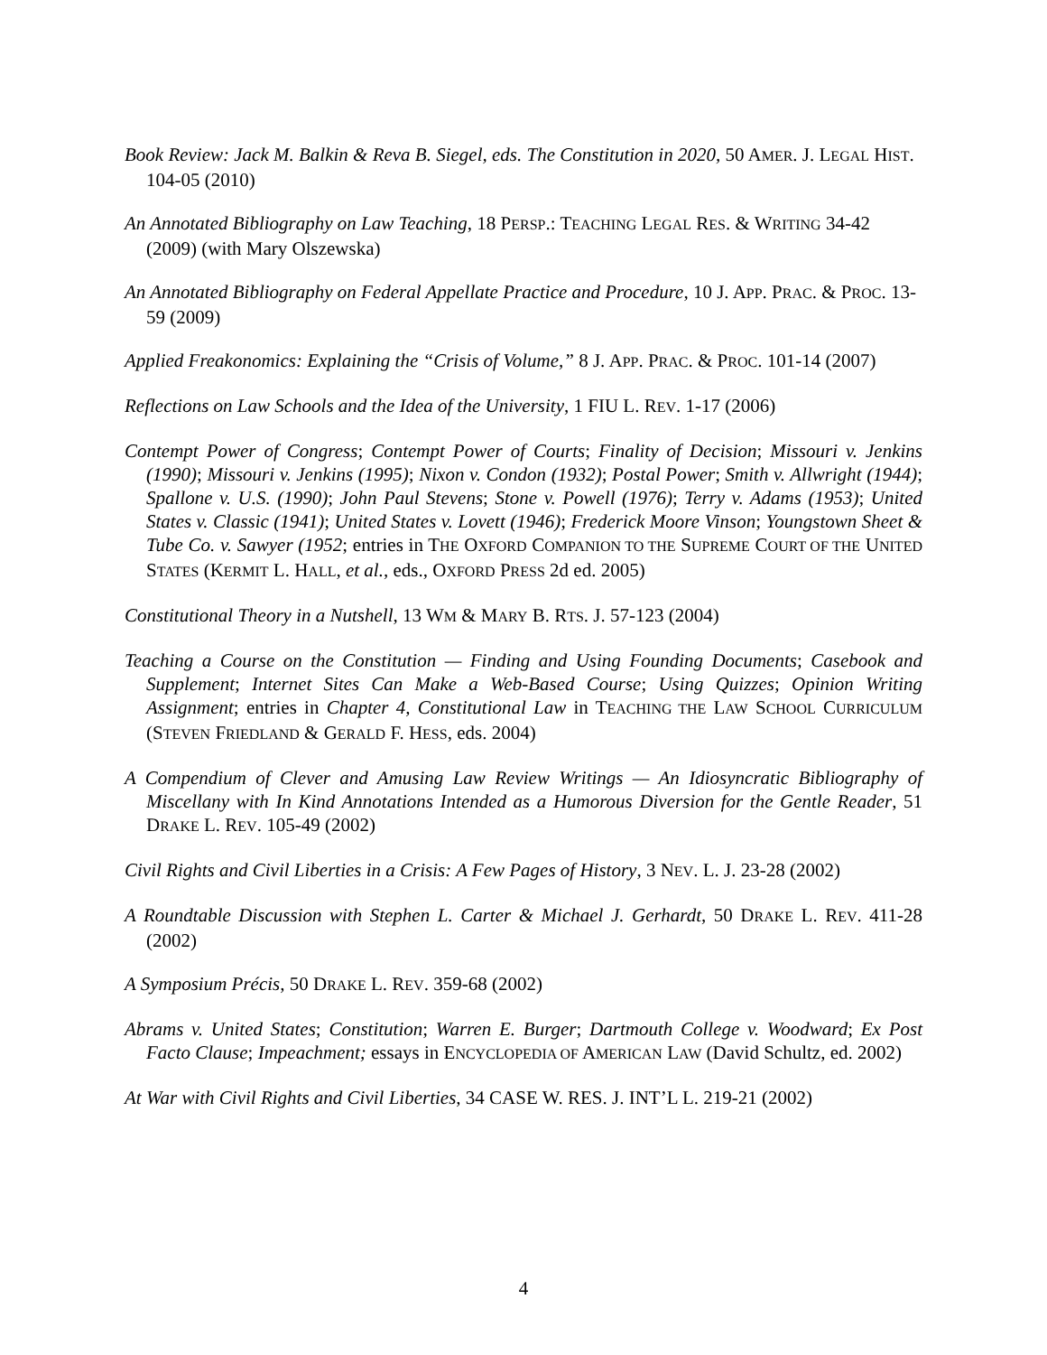Book Review: Jack M. Balkin & Reva B. Siegel, eds. The Constitution in 2020, 50 AMER. J. LEGAL HIST. 104-05 (2010)
An Annotated Bibliography on Law Teaching, 18 PERSP.: TEACHING LEGAL RES. & WRITING 34-42 (2009) (with Mary Olszewska)
An Annotated Bibliography on Federal Appellate Practice and Procedure, 10 J. APP. PRAC. & PROC. 13-59 (2009)
Applied Freakonomics: Explaining the “Crisis of Volume,” 8 J. APP. PRAC. & PROC. 101-14 (2007)
Reflections on Law Schools and the Idea of the University, 1 FIU L. REV. 1-17 (2006)
Contempt Power of Congress; Contempt Power of Courts; Finality of Decision; Missouri v. Jenkins (1990); Missouri v. Jenkins (1995); Nixon v. Condon (1932); Postal Power; Smith v. Allwright (1944); Spallone v. U.S. (1990); John Paul Stevens; Stone v. Powell (1976); Terry v. Adams (1953); United States v. Classic (1941); United States v. Lovett (1946); Frederick Moore Vinson; Youngstown Sheet & Tube Co. v. Sawyer (1952; entries in THE OXFORD COMPANION TO THE SUPREME COURT OF THE UNITED STATES (KERMIT L. HALL, et al., eds., OXFORD PRESS 2d ed. 2005)
Constitutional Theory in a Nutshell, 13 WM & MARY B. RTS. J. 57-123 (2004)
Teaching a Course on the Constitution — Finding and Using Founding Documents; Casebook and Supplement; Internet Sites Can Make a Web-Based Course; Using Quizzes; Opinion Writing Assignment; entries in Chapter 4, Constitutional Law in TEACHING THE LAW SCHOOL CURRICULUM (STEVEN FRIEDLAND & GERALD F. HESS, eds. 2004)
A Compendium of Clever and Amusing Law Review Writings — An Idiosyncratic Bibliography of Miscellany with In Kind Annotations Intended as a Humorous Diversion for the Gentle Reader, 51 DRAKE L. REV. 105-49 (2002)
Civil Rights and Civil Liberties in a Crisis: A Few Pages of History, 3 NEV. L. J. 23-28 (2002)
A Roundtable Discussion with Stephen L. Carter & Michael J. Gerhardt, 50 DRAKE L. REV. 411-28 (2002)
A Symposium Précis, 50 DRAKE L. REV. 359-68 (2002)
Abrams v. United States; Constitution; Warren E. Burger; Dartmouth College v. Woodward; Ex Post Facto Clause; Impeachment; essays in ENCYCLOPEDIA OF AMERICAN LAW (David Schultz, ed. 2002)
At War with Civil Rights and Civil Liberties, 34 CASE W. RES. J. INT’L L. 219-21 (2002)
4